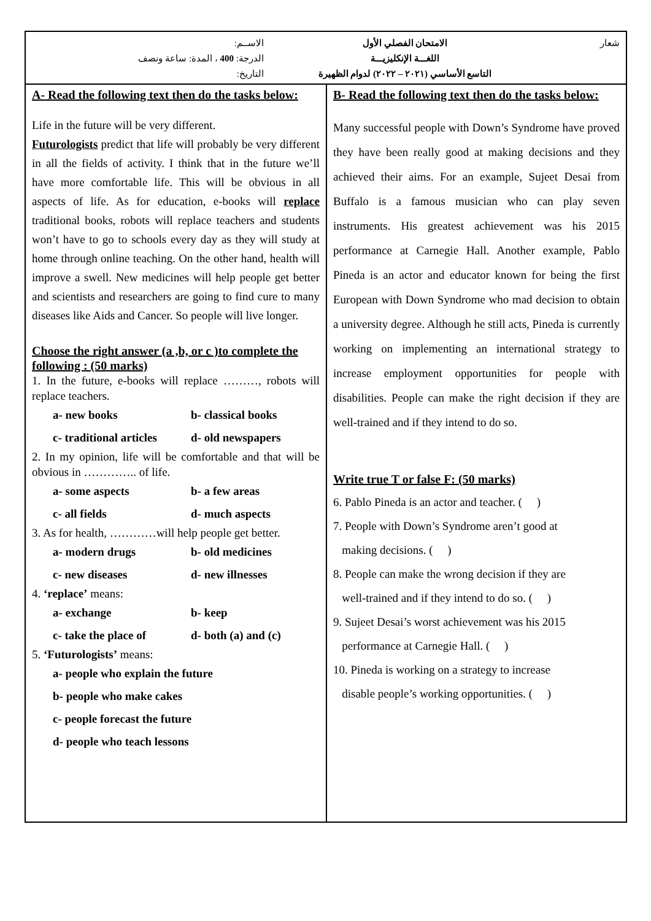شعار الامتحان الفصلي الأول
اللغـــة الإنكليزيـــة
التاسع الأساسي (٢٠٢١ – ٢٠٢٢) لدوام الظهيرة
الاســم:
الدرجة: 400 ، المدة: ساعة ونصف
التاريخ:
A- Read the following text then do the tasks below:
Life in the future will be very different.
Futurologists predict that life will probably be very different in all the fields of activity. I think that in the future we’ll have more comfortable life. This will be obvious in all aspects of life. As for education, e-books will replace traditional books, robots will replace teachers and students won’t have to go to schools every day as they will study at home through online teaching. On the other hand, health will improve a swell. New medicines will help people get better and scientists and researchers are going to find cure to many diseases like Aids and Cancer. So people will live longer.
Choose the right answer (a ,b, or c )to complete the following : (50 marks)
1. In the future, e-books will replace ………, robots will replace teachers.
a- new books b- classical books
c- traditional articles d- old newspapers
2. In my opinion, life will be comfortable and that will be obvious in ………….. of life.
a- some aspects b- a few areas
c- all fields d- much aspects
3. As for health, …………will help people get better.
a- modern drugs b- old medicines
c- new diseases d- new illnesses
4. ‘replace’ means:
a- exchange b- keep
c- take the place of d- both (a) and (c)
5. ‘Futurologists’ means:
a- people who explain the future
b- people who make cakes
c- people forecast the future
d- people who teach lessons
B- Read the following text then do the tasks below:
Many successful people with Down’s Syndrome have proved they have been really good at making decisions and they achieved their aims. For an example, Sujeet Desai from Buffalo is a famous musician who can play seven instruments. His greatest achievement was his 2015 performance at Carnegie Hall. Another example, Pablo Pineda is an actor and educator known for being the first European with Down Syndrome who mad decision to obtain a university degree. Although he still acts, Pineda is currently working on implementing an international strategy to increase employment opportunities for people with disabilities. People can make the right decision if they are well-trained and if they intend to do so.
Write true T or false F: (50 marks)
6. Pablo Pineda is an actor and teacher. ( )
7. People with Down’s Syndrome aren’t good at
making decisions. ( )
8. People can make the wrong decision if they are
well-trained and if they intend to do so. ( )
9. Sujeet Desai’s worst achievement was his 2015
performance at Carnegie Hall. ( )
10. Pineda is working on a strategy to increase
disable people’s working opportunities. ( )